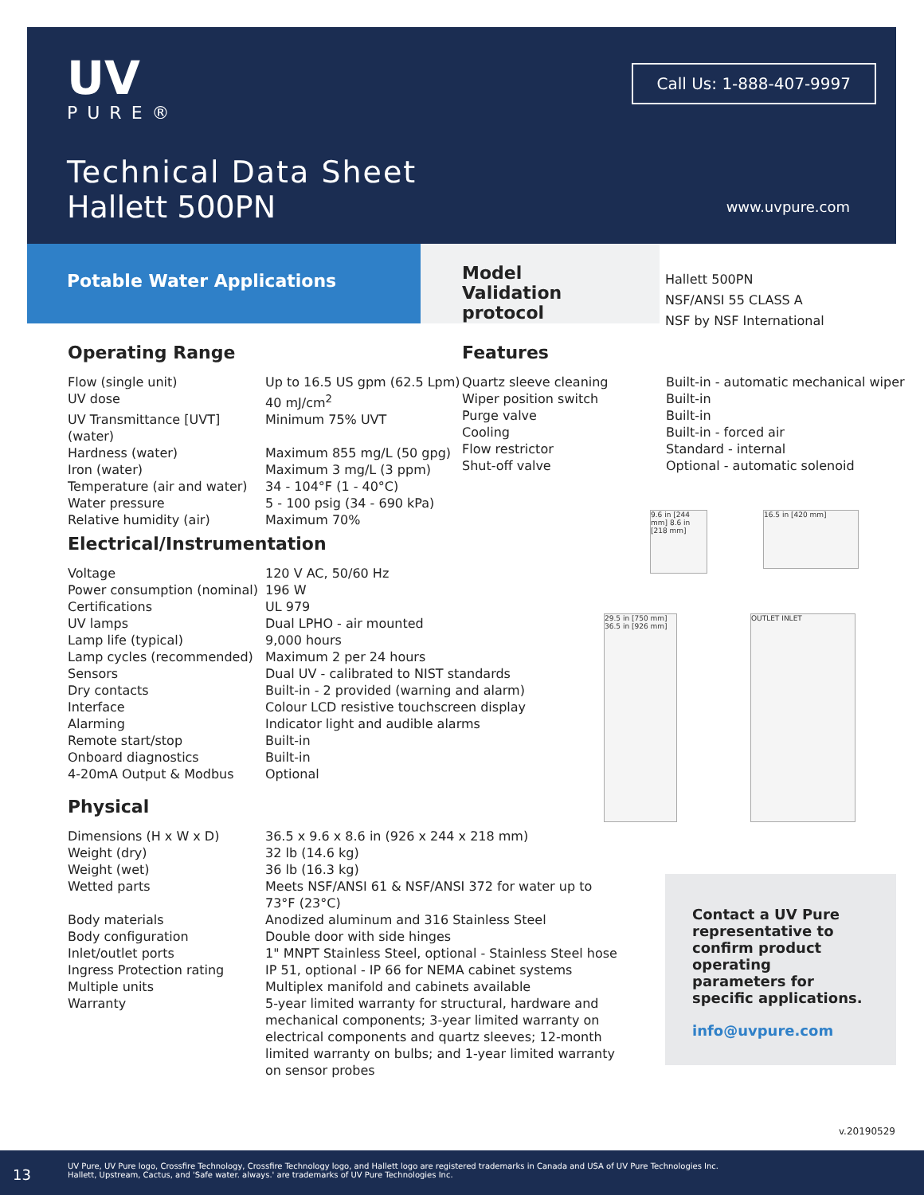UV
PURE®
Call Us: 1-888-407-9997
Technical Data Sheet
Hallett 500PN
www.uvpure.com
Potable Water Applications
Model
Validation protocol
Hallett 500PN
NSF/ANSI 55 CLASS A
NSF by NSF International
Operating Range
| Flow (single unit) | Up to 16.5 US gpm (62.5 Lpm) |
| UV dose | 40 mJ/cm<sup>2</sup> |
| UV Transmittance [UVT] (water) | Minimum 75% UVT |
| Hardness (water) | Maximum 855 mg/L (50 gpg) |
| Iron (water) | Maximum 3 mg/L (3 ppm) |
| Temperature (air and water) | 34 - 104°F (1 - 40°C) |
| Water pressure | 5 - 100 psig (34 - 690 kPa) |
| Relative humidity (air) | Maximum 70% |
Features
| Quartz sleeve cleaning | Built-in - automatic mechanical wiper |
| Wiper position switch | Built-in |
| Purge valve | Built-in |
| Cooling | Built-in - forced air |
| Flow restrictor | Standard - internal |
| Shut-off valve | Optional - automatic solenoid |
Electrical/Instrumentation
| Voltage | 120 V AC, 50/60 Hz |
| Power consumption (nominal) | 196 W |
| Certifications | UL 979 |
| UV lamps | Dual LPHO - air mounted |
| Lamp life (typical) | 9,000 hours |
| Lamp cycles (recommended) | Maximum 2 per 24 hours |
| Sensors | Dual UV - calibrated to NIST standards |
| Dry contacts | Built-in - 2 provided (warning and alarm) |
| Interface | Colour LCD resistive touchscreen display |
| Alarming | Indicator light and audible alarms |
| Remote start/stop | Built-in |
| Onboard diagnostics | Built-in |
| 4-20mA Output & Modbus | Optional |
Physical
| Dimensions (H x W x D) | 36.5 x 9.6 x 8.6 in (926 x 244 x 218 mm) |
| Weight (dry) | 32 lb (14.6 kg) |
| Weight (wet) | 36 lb (16.3 kg) |
| Wetted parts | Meets NSF/ANSI 61 & NSF/ANSI 372 for water up to 73°F (23°C) |
| Body materials | Anodized aluminum and 316 Stainless Steel |
| Body configuration | Double door with side hinges |
| Inlet/outlet ports | 1" MNPT Stainless Steel, optional - Stainless Steel hose |
| Ingress Protection rating | IP 51, optional - IP 66 for NEMA cabinet systems |
| Multiple units | Multiplex manifold and cabinets available |
| Warranty | 5-year limited warranty for structural, hardware and mechanical components; 3-year limited warranty on electrical components and quartz sleeves; 12-month limited warranty on bulbs; and 1-year limited warranty on sensor probes |
9.6 in [244 mm] 8.6 in [218 mm]
16.5 in [420 mm]
29.5 in [750 mm] 36.5 in [926 mm]
OUTLET INLET
Contact a UV Pure representative to confirm product operating parameters for specific applications.
info@uvpure.com
v.20190529
13
UV Pure, UV Pure logo, Crossfire Technology, Crossfire Technology logo, and Hallett logo are registered trademarks in Canada and USA of UV Pure Technologies Inc.
Hallett, Upstream, Cactus, and 'Safe water. always.' are trademarks of UV Pure Technologies Inc.